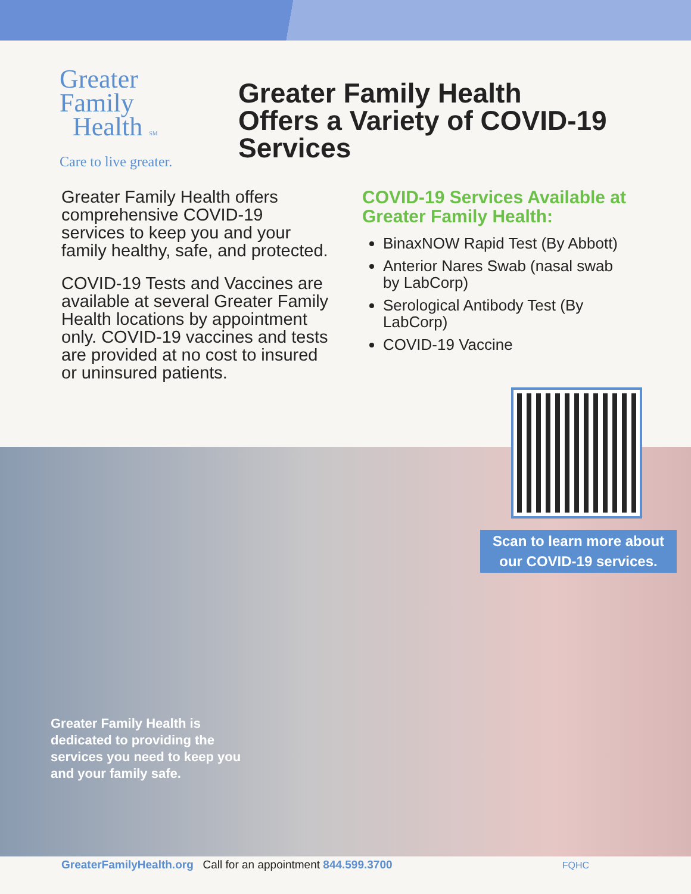Greater
Family
Health SM
Care to live greater.
Greater Family Health
Offers a Variety of COVID-19
Services
Greater Family Health offers comprehensive COVID-19 services to keep you and your family healthy, safe, and protected.
COVID-19 Tests and Vaccines are available at several Greater Family Health locations by appointment only. COVID-19 vaccines and tests are provided at no cost to insured or uninsured patients.
COVID-19 Services Available at Greater Family Health:
BinaxNOW Rapid Test (By Abbott)
Anterior Nares Swab (nasal swab by LabCorp)
Serological Antibody Test (By LabCorp)
COVID-19 Vaccine
Scan to learn more about
our COVID-19 services.
Greater Family Health is dedicated to providing the services you need to keep you and your family safe.
GreaterFamilyHealth.org Call for an appointment 844.599.3700 FQHC